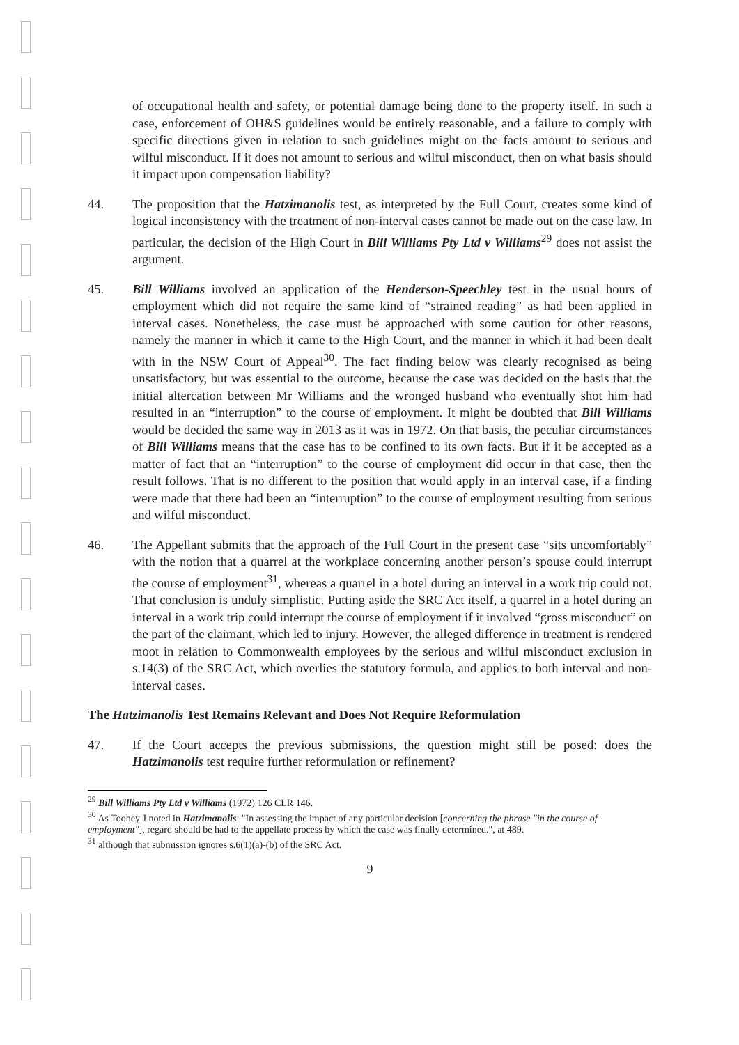of occupational health and safety, or potential damage being done to the property itself. In such a case, enforcement of OH&S guidelines would be entirely reasonable, and a failure to comply with specific directions given in relation to such guidelines might on the facts amount to serious and wilful misconduct. If it does not amount to serious and wilful misconduct, then on what basis should it impact upon compensation liability?
44. The proposition that the Hatzimanolis test, as interpreted by the Full Court, creates some kind of logical inconsistency with the treatment of non-interval cases cannot be made out on the case law. In particular, the decision of the High Court in Bill Williams Pty Ltd v Williams<sup>29</sup> does not assist the argument.
45. Bill Williams involved an application of the Henderson-Speechley test in the usual hours of employment which did not require the same kind of “strained reading” as had been applied in interval cases. Nonetheless, the case must be approached with some caution for other reasons, namely the manner in which it came to the High Court, and the manner in which it had been dealt with in the NSW Court of Appeal<sup>30</sup>. The fact finding below was clearly recognised as being unsatisfactory, but was essential to the outcome, because the case was decided on the basis that the initial altercation between Mr Williams and the wronged husband who eventually shot him had resulted in an “interruption” to the course of employment. It might be doubted that Bill Williams would be decided the same way in 2013 as it was in 1972. On that basis, the peculiar circumstances of Bill Williams means that the case has to be confined to its own facts. But if it be accepted as a matter of fact that an “interruption” to the course of employment did occur in that case, then the result follows. That is no different to the position that would apply in an interval case, if a finding were made that there had been an “interruption” to the course of employment resulting from serious and wilful misconduct.
46. The Appellant submits that the approach of the Full Court in the present case “sits uncomfortably” with the notion that a quarrel at the workplace concerning another person’s spouse could interrupt the course of employment<sup>31</sup>, whereas a quarrel in a hotel during an interval in a work trip could not. That conclusion is unduly simplistic. Putting aside the SRC Act itself, a quarrel in a hotel during an interval in a work trip could interrupt the course of employment if it involved “gross misconduct” on the part of the claimant, which led to injury. However, the alleged difference in treatment is rendered moot in relation to Commonwealth employees by the serious and wilful misconduct exclusion in s.14(3) of the SRC Act, which overlies the statutory formula, and applies to both interval and non-interval cases.
The Hatzimanolis Test Remains Relevant and Does Not Require Reformulation
47. If the Court accepts the previous submissions, the question might still be posed: does the Hatzimanolis test require further reformulation or refinement?
<sup>29</sup> Bill Williams Pty Ltd v Williams (1972) 126 CLR 146.
<sup>30</sup> As Toohey J noted in Hatzimanolis: "In assessing the impact of any particular decision [concerning the phrase "in the course of employment"], regard should be had to the appellate process by which the case was finally determined.", at 489.
<sup>31</sup> although that submission ignores s.6(1)(a)-(b) of the SRC Act.
9